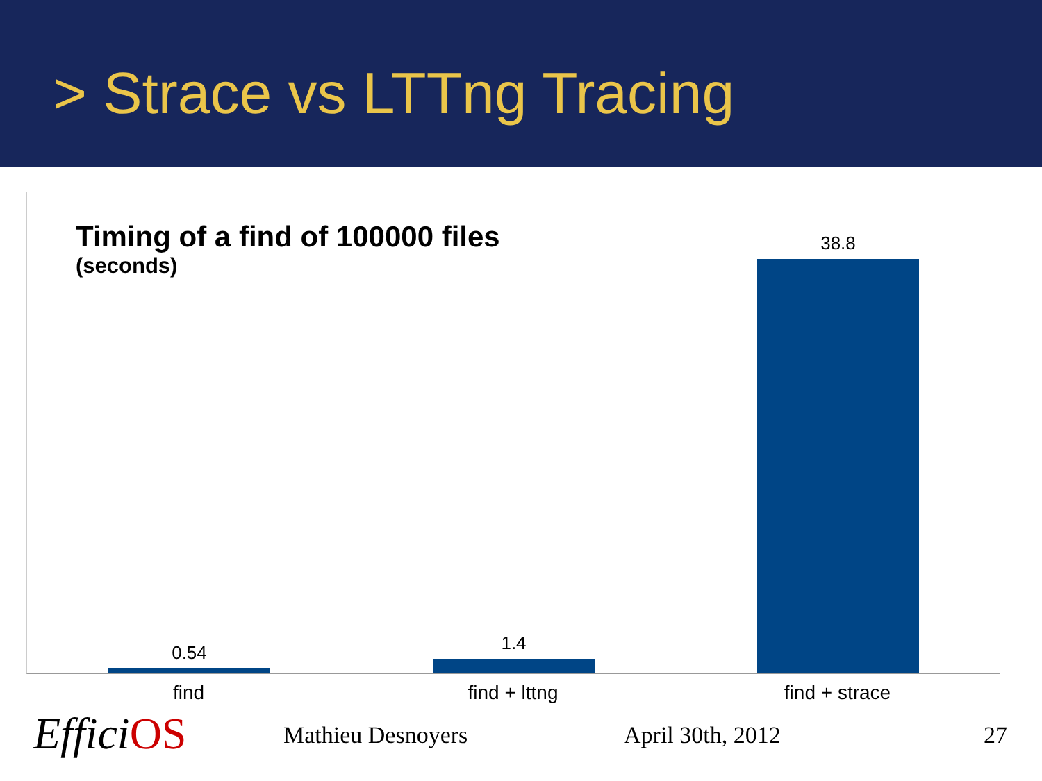> Strace vs LTTng Tracing
Timing of a find of 100000 files
(seconds)
0.54 1.4
38.8
find find + lttng find + strace
Effici OS Mathieu Desnoyers April 30th, 2012 27